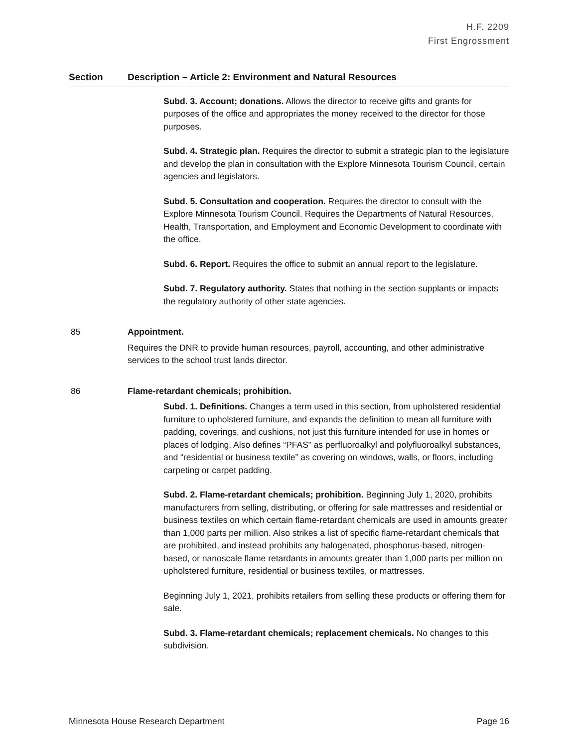H.F. 2209
First Engrossment
| Section | Description – Article 2: Environment and Natural Resources |
| --- | --- |
| | Subd. 3. Account; donations. Allows the director to receive gifts and grants for purposes of the office and appropriates the money received to the director for those purposes. Subd. 4. Strategic plan. Requires the director to submit a strategic plan to the legislature and develop the plan in consultation with the Explore Minnesota Tourism Council, certain agencies and legislators. Subd. 5. Consultation and cooperation. Requires the director to consult with the Explore Minnesota Tourism Council. Requires the Departments of Natural Resources, Health, Transportation, and Employment and Economic Development to coordinate with the office. Subd. 6. Report. Requires the office to submit an annual report to the legislature. Subd. 7. Regulatory authority. States that nothing in the section supplants or impacts the regulatory authority of other state agencies. |
| 85 | Appointment. Requires the DNR to provide human resources, payroll, accounting, and other administrative services to the school trust lands director. |
| 86 | Flame-retardant chemicals; prohibition. Subd. 1. Definitions. Changes a term used in this section, from upholstered residential furniture to upholstered furniture, and expands the definition to mean all furniture with padding, coverings, and cushions, not just this furniture intended for use in homes or places of lodging. Also defines “PFAS” as perfluoroalkyl and polyfluoroalkyl substances, and “residential or business textile” as covering on windows, walls, or floors, including carpeting or carpet padding. Subd. 2. Flame-retardant chemicals; prohibition. Beginning July 1, 2020, prohibits manufacturers from selling, distributing, or offering for sale mattresses and residential or business textiles on which certain flame-retardant chemicals are used in amounts greater than 1,000 parts per million. Also strikes a list of specific flame-retardant chemicals that are prohibited, and instead prohibits any halogenated, phosphorus-based, nitrogen-based, or nanoscale flame retardants in amounts greater than 1,000 parts per million on upholstered furniture, residential or business textiles, or mattresses. Beginning July 1, 2021, prohibits retailers from selling these products or offering them for sale. Subd. 3. Flame-retardant chemicals; replacement chemicals. No changes to this subdivision. |
Minnesota House Research Department Page 16